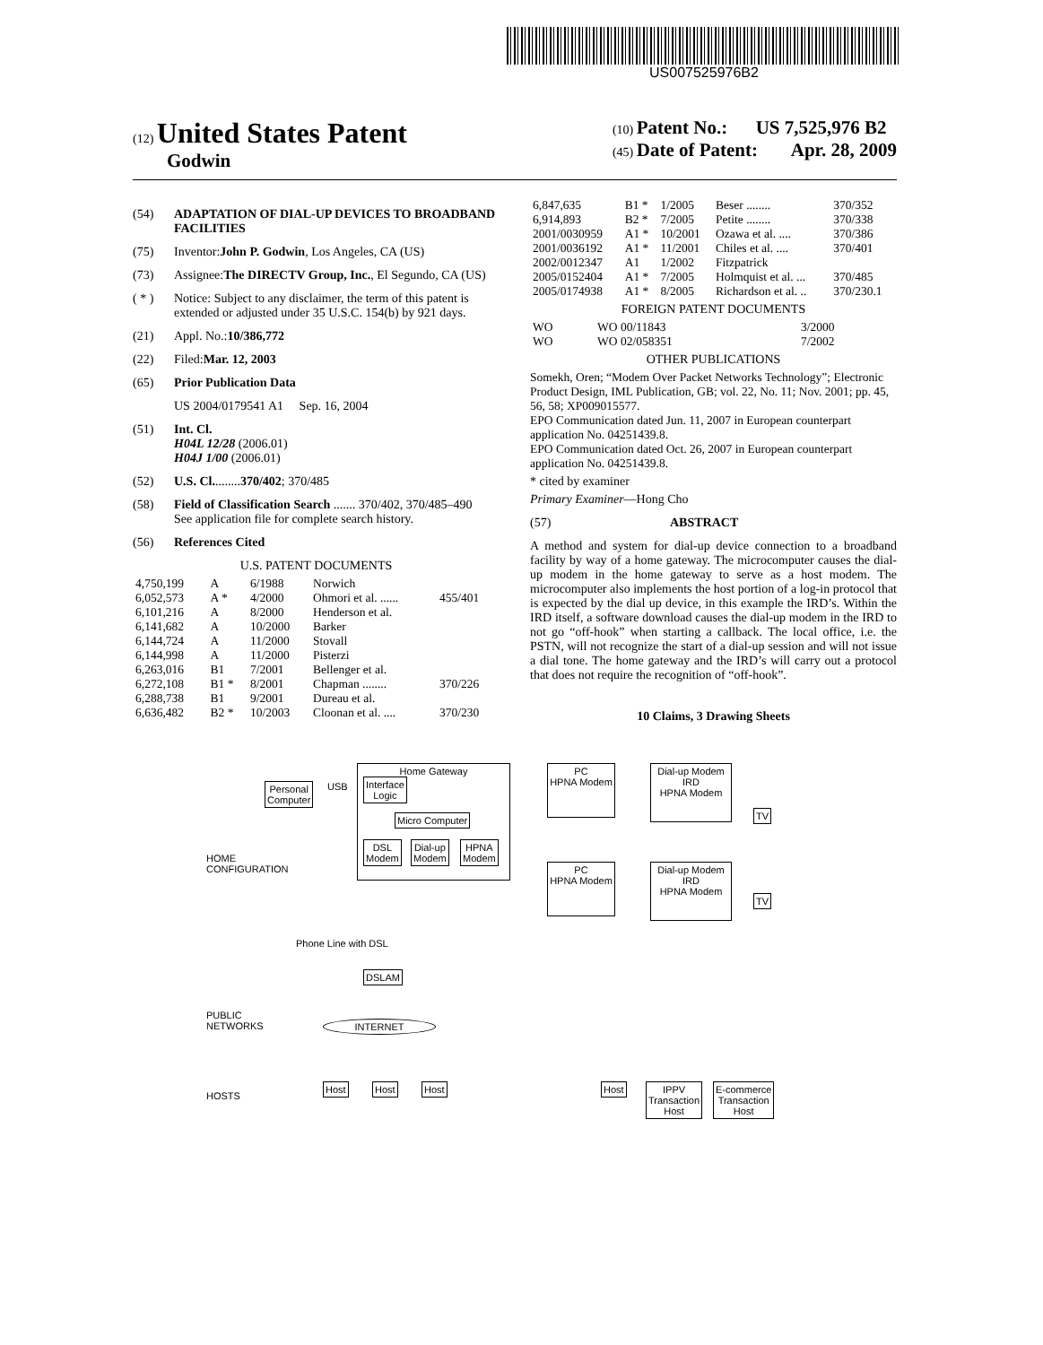US007525976B2
(12) United States Patent
Godwin
(10) Patent No.: US 7,525,976 B2
(45) Date of Patent: Apr. 28, 2009
(54) ADAPTATION OF DIAL-UP DEVICES TO BROADBAND FACILITIES
(75) Inventor: John P. Godwin, Los Angeles, CA (US)
(73) Assignee: The DIRECTV Group, Inc., El Segundo, CA (US)
( * ) Notice: Subject to any disclaimer, the term of this patent is extended or adjusted under 35 U.S.C. 154(b) by 921 days.
(21) Appl. No.: 10/386,772
(22) Filed: Mar. 12, 2003
(65) Prior Publication Data
US 2004/0179541 A1 Sep. 16, 2004
(51) Int. Cl.
H04L 12/28 (2006.01)
H04J 1/00 (2006.01)
(52) U.S. Cl. ........ 370/402; 370/485
(58) Field of Classification Search ....... 370/402, 370/485–490
See application file for complete search history.
(56) References Cited
U.S. PATENT DOCUMENTS
| 4,750,199 | A | 6/1988 | Norwich | |
| 6,052,573 | A * | 4/2000 | Ohmori et al. ...... | 455/401 |
| 6,101,216 | A | 8/2000 | Henderson et al. | |
| 6,141,682 | A | 10/2000 | Barker | |
| 6,144,724 | A | 11/2000 | Stovall | |
| 6,144,998 | A | 11/2000 | Pisterzi | |
| 6,263,016 | B1 | 7/2001 | Bellenger et al. | |
| 6,272,108 | B1 * | 8/2001 | Chapman ........ | 370/226 |
| 6,288,738 | B1 | 9/2001 | Dureau et al. | |
| 6,636,482 | B2 * | 10/2003 | Cloonan et al. .... | 370/230 |
| 6,847,635 | B1 * | 1/2005 | Beser ........ | 370/352 |
| 6,914,893 | B2 * | 7/2005 | Petite ........ | 370/338 |
| 2001/0030959 | A1 * | 10/2001 | Ozawa et al. .... | 370/386 |
| 2001/0036192 | A1 * | 11/2001 | Chiles et al. .... | 370/401 |
| 2002/0012347 | A1 | 1/2002 | Fitzpatrick | |
| 2005/0152404 | A1 * | 7/2005 | Holmquist et al. ... | 370/485 |
| 2005/0174938 | A1 * | 8/2005 | Richardson et al. .. | 370/230.1 |
FOREIGN PATENT DOCUMENTS
| WO | WO 00/11843 | 3/2000 |
| WO | WO 02/058351 | 7/2002 |
OTHER PUBLICATIONS
Somekh, Oren; “Modem Over Packet Networks Technology”; Electronic Product Design, IML Publication, GB; vol. 22, No. 11; Nov. 2001; pp. 45, 56, 58; XP009015577.
EPO Communication dated Jun. 11, 2007 in European counterpart application No. 04251439.8.
EPO Communication dated Oct. 26, 2007 in European counterpart application No. 04251439.8.
* cited by examiner
Primary Examiner—Hong Cho
(57) ABSTRACT
A method and system for dial-up device connection to a broadband facility by way of a home gateway. The microcomputer causes the dial-up modem in the home gateway to serve as a host modem. The microcomputer also implements the host portion of a log-in protocol that is expected by the dial up device, in this example the IRD’s. Within the IRD itself, a software download causes the dial-up modem in the IRD to not go “off-hook” when starting a callback. The local office, i.e. the PSTN, will not recognize the start of a dial-up session and will not issue a dial tone. The home gateway and the IRD’s will carry out a protocol that does not require the recognition of “off-hook”.
10 Claims, 3 Drawing Sheets
HOME
CONFIGURATION
Personal
Computer
USB
Home Gateway
Interface
Logic
Micro Computer
DSL
Modem
Dial-up
Modem
HPNA
Modem
PC
HPNA Modem
PC
HPNA Modem
Dial-up Modem IRD
HPNA Modem
Dial-up Modem IRD
HPNA Modem
TV
TV
Phone Line with DSL
DSLAM
PUBLIC
NETWORKS
INTERNET
HOSTS
Host Host Host Host
IPPV
Transaction
Host
E-commerce
Transaction
Host